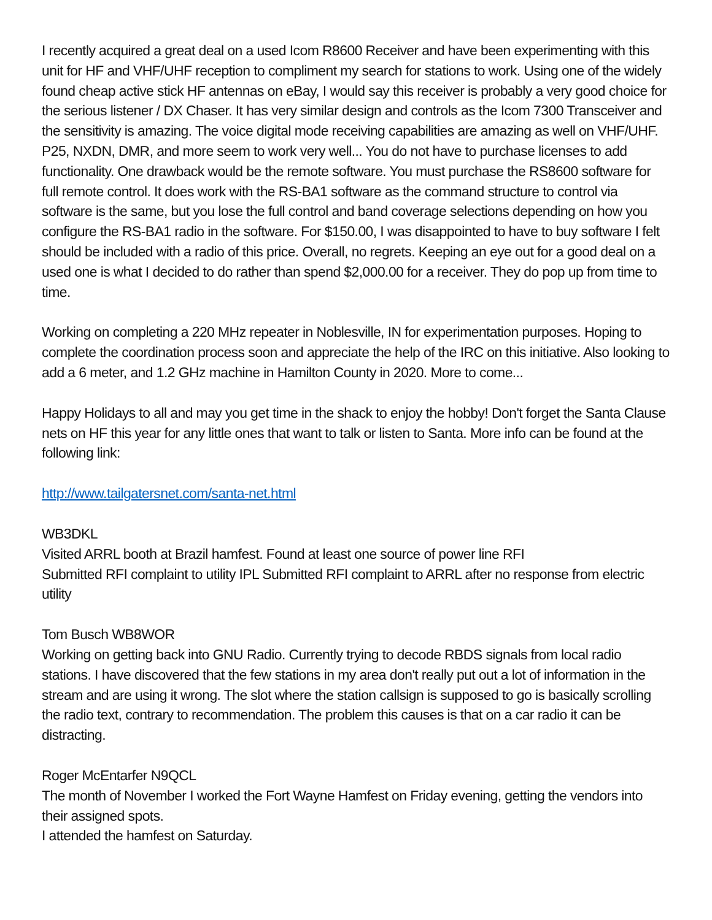I recently acquired a great deal on a used Icom R8600 Receiver and have been experimenting with this unit for HF and VHF/UHF reception to compliment my search for stations to work. Using one of the widely found cheap active stick HF antennas on eBay, I would say this receiver is probably a very good choice for the serious listener / DX Chaser. It has very similar design and controls as the Icom 7300 Transceiver and the sensitivity is amazing. The voice digital mode receiving capabilities are amazing as well on VHF/UHF. P25, NXDN, DMR, and more seem to work very well... You do not have to purchase licenses to add functionality. One drawback would be the remote software. You must purchase the RS8600 software for full remote control. It does work with the RS-BA1 software as the command structure to control via software is the same, but you lose the full control and band coverage selections depending on how you configure the RS-BA1 radio in the software. For $150.00, I was disappointed to have to buy software I felt should be included with a radio of this price. Overall, no regrets. Keeping an eye out for a good deal on a used one is what I decided to do rather than spend $2,000.00 for a receiver. They do pop up from time to time.
Working on completing a 220 MHz repeater in Noblesville, IN for experimentation purposes. Hoping to complete the coordination process soon and appreciate the help of the IRC on this initiative. Also looking to add a 6 meter, and 1.2 GHz machine in Hamilton County in 2020. More to come...
Happy Holidays to all and may you get time in the shack to enjoy the hobby! Don't forget the Santa Clause nets on HF this year for any little ones that want to talk or listen to Santa. More info can be found at the following link:
http://www.tailgatersnet.com/santa-net.html
WB3DKL
Visited ARRL booth at Brazil hamfest. Found at least one source of power line RFI
Submitted RFI complaint to utility IPL Submitted RFI complaint to ARRL after no response from electric utility
Tom Busch WB8WOR
Working on getting back into GNU Radio. Currently trying to decode RBDS signals from local radio stations. I have discovered that the few stations in my area don't really put out a lot of information in the stream and are using it wrong. The slot where the station callsign is supposed to go is basically scrolling the radio text, contrary to recommendation. The problem this causes is that on a car radio it can be distracting.
Roger McEntarfer N9QCL
The month of November I worked the Fort Wayne Hamfest on Friday evening, getting the vendors into their assigned spots.
I attended the hamfest on Saturday.